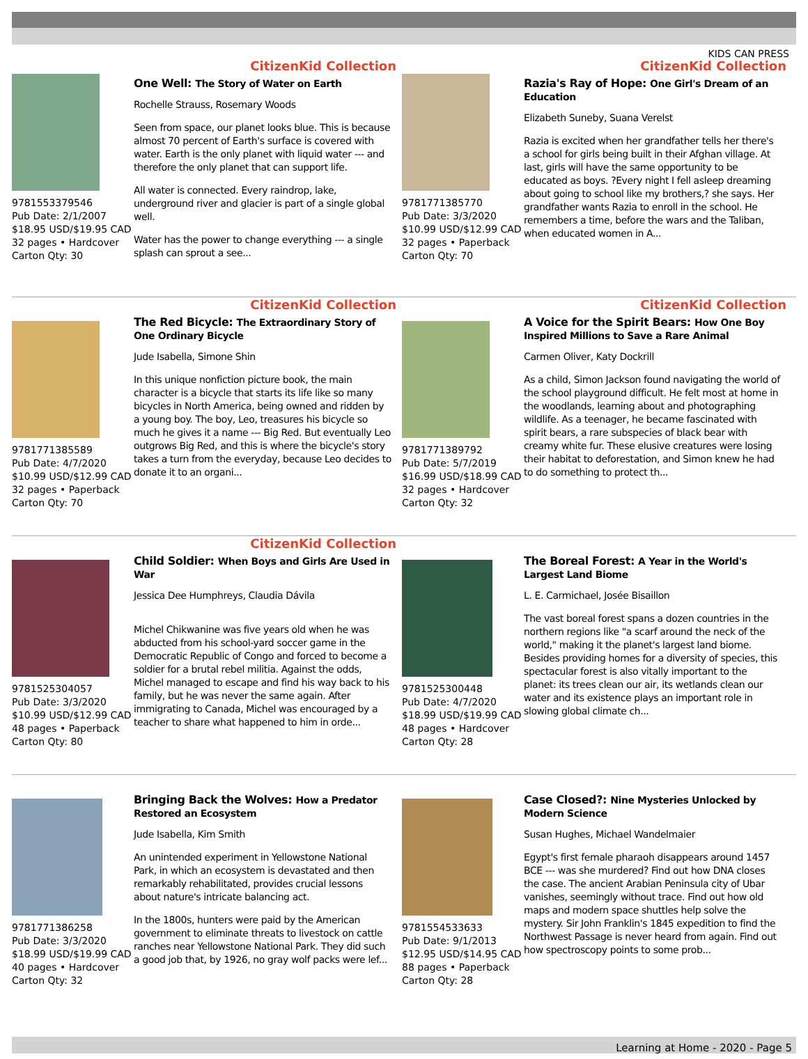KIDS CAN PRESS
CitizenKid Collection
9781553379546
Pub Date: 2/1/2007
$18.95 USD/$19.95 CAD
32 pages • Hardcover
Carton Qty: 30
One Well: The Story of Water on Earth
Rochelle Strauss, Rosemary Woods
Seen from space, our planet looks blue. This is because almost 70 percent of Earth's surface is covered with water. Earth is the only planet with liquid water --- and therefore the only planet that can support life.
All water is connected. Every raindrop, lake, underground river and glacier is part of a single global well.
Water has the power to change everything --- a single splash can sprout a see...
CitizenKid Collection
9781771385770
Pub Date: 3/3/2020
$10.99 USD/$12.99 CAD
32 pages • Paperback
Carton Qty: 70
Razia's Ray of Hope: One Girl's Dream of an Education
Elizabeth Suneby, Suana Verelst
Razia is excited when her grandfather tells her there's a school for girls being built in their Afghan village. At last, girls will have the same opportunity to be educated as boys. ?Every night I fell asleep dreaming about going to school like my brothers,? she says. Her grandfather wants Razia to enroll in the school. He remembers a time, before the wars and the Taliban, when educated women in A...
CitizenKid Collection
9781771385589
Pub Date: 4/7/2020
$10.99 USD/$12.99 CAD
32 pages • Paperback
Carton Qty: 70
The Red Bicycle: The Extraordinary Story of One Ordinary Bicycle
Jude Isabella, Simone Shin
In this unique nonfiction picture book, the main character is a bicycle that starts its life like so many bicycles in North America, being owned and ridden by a young boy. The boy, Leo, treasures his bicycle so much he gives it a name --- Big Red. But eventually Leo outgrows Big Red, and this is where the bicycle's story takes a turn from the everyday, because Leo decides to donate it to an organi...
CitizenKid Collection
9781771389792
Pub Date: 5/7/2019
$16.99 USD/$18.99 CAD
32 pages • Hardcover
Carton Qty: 32
A Voice for the Spirit Bears: How One Boy Inspired Millions to Save a Rare Animal
Carmen Oliver, Katy Dockrill
As a child, Simon Jackson found navigating the world of the school playground difficult. He felt most at home in the woodlands, learning about and photographing wildlife. As a teenager, he became fascinated with spirit bears, a rare subspecies of black bear with creamy white fur. These elusive creatures were losing their habitat to deforestation, and Simon knew he had to do something to protect th...
CitizenKid Collection
9781525304057
Pub Date: 3/3/2020
$10.99 USD/$12.99 CAD
48 pages • Paperback
Carton Qty: 80
Child Soldier: When Boys and Girls Are Used in War
Jessica Dee Humphreys, Claudia Dávila
Michel Chikwanine was five years old when he was abducted from his school-yard soccer game in the Democratic Republic of Congo and forced to become a soldier for a brutal rebel militia. Against the odds, Michel managed to escape and find his way back to his family, but he was never the same again. After immigrating to Canada, Michel was encouraged by a teacher to share what happened to him in orde...
9781525300448
Pub Date: 4/7/2020
$18.99 USD/$19.99 CAD
48 pages • Hardcover
Carton Qty: 28
The Boreal Forest: A Year in the World's Largest Land Biome
L. E. Carmichael, Josée Bisaillon
The vast boreal forest spans a dozen countries in the northern regions like "a scarf around the neck of the world," making it the planet's largest land biome. Besides providing homes for a diversity of species, this spectacular forest is also vitally important to the planet: its trees clean our air, its wetlands clean our water and its existence plays an important role in slowing global climate ch...
9781771386258
Pub Date: 3/3/2020
$18.99 USD/$19.99 CAD
40 pages • Hardcover
Carton Qty: 32
Bringing Back the Wolves: How a Predator Restored an Ecosystem
Jude Isabella, Kim Smith
An unintended experiment in Yellowstone National Park, in which an ecosystem is devastated and then remarkably rehabilitated, provides crucial lessons about nature's intricate balancing act.
In the 1800s, hunters were paid by the American government to eliminate threats to livestock on cattle ranches near Yellowstone National Park. They did such a good job that, by 1926, no gray wolf packs were lef...
9781554533633
Pub Date: 9/1/2013
$12.95 USD/$14.95 CAD
88 pages • Paperback
Carton Qty: 28
Case Closed?: Nine Mysteries Unlocked by Modern Science
Susan Hughes, Michael Wandelmaier
Egypt's first female pharaoh disappears around 1457 BCE --- was she murdered? Find out how DNA closes the case. The ancient Arabian Peninsula city of Ubar vanishes, seemingly without trace. Find out how old maps and modern space shuttles help solve the mystery. Sir John Franklin's 1845 expedition to find the Northwest Passage is never heard from again. Find out how spectroscopy points to some prob...
Learning at Home - 2020 - Page 5